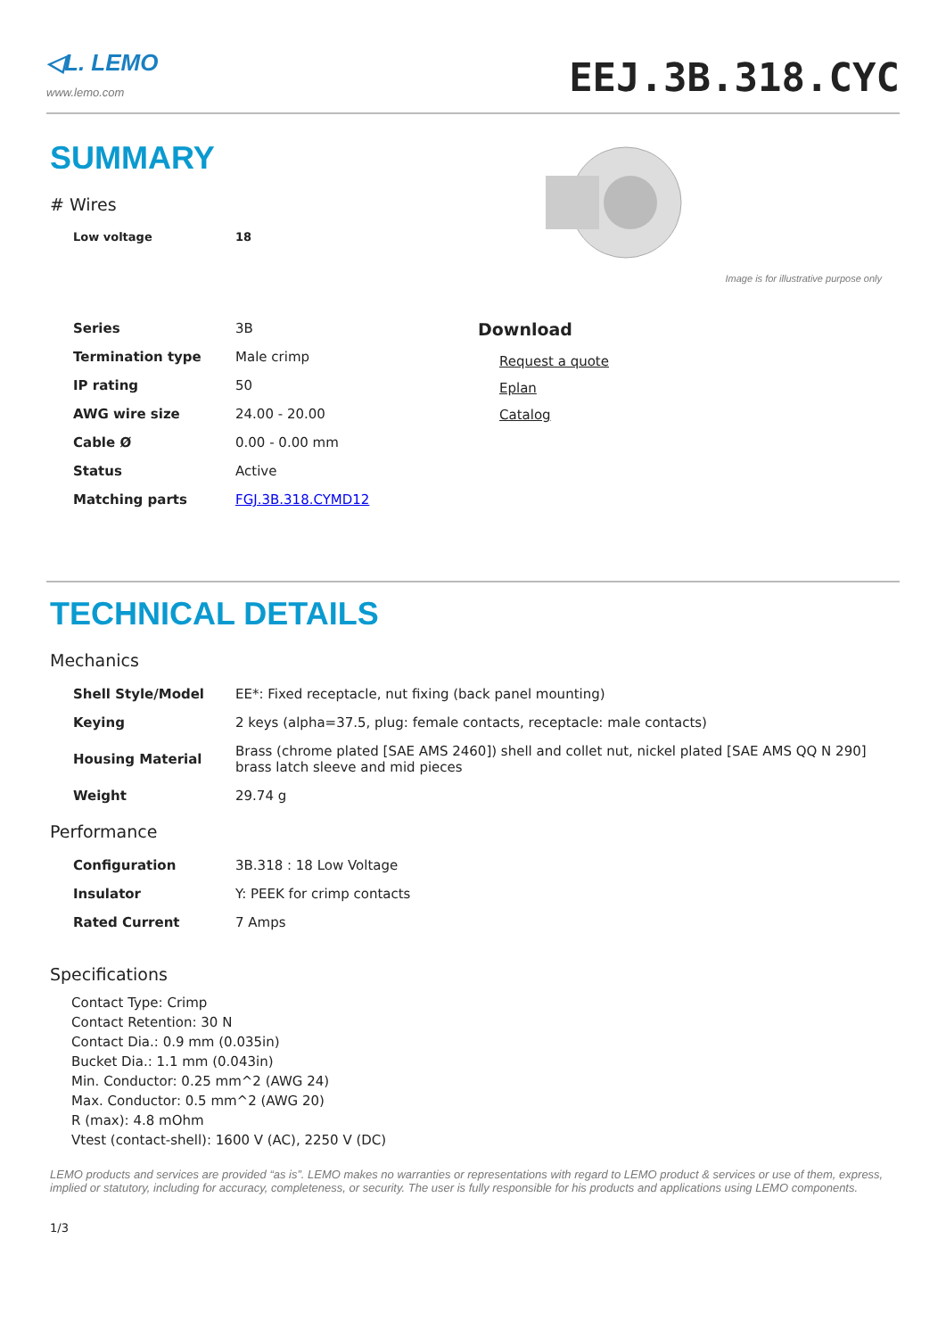◁L. LEMO
www.lemo.com
EEJ.3B.318.CYC
SUMMARY
# Wires
| Low voltage | 18 |
| Series | 3B |
| Termination type | Male crimp |
| IP rating | 50 |
| AWG wire size | 24.00 - 20.00 |
| Cable Ø | 0.00 - 0.00 mm |
| Status | Active |
| Matching parts | FGJ.3B.318.CYMD12 |
Image is for illustrative purpose only
Download
Request a quote
Eplan
Catalog
TECHNICAL DETAILS
Mechanics
| Shell Style/Model | EE*: Fixed receptacle, nut fixing (back panel mounting) |
| Keying | 2 keys (alpha=37.5, plug: female contacts, receptacle: male contacts) |
| Housing Material | Brass (chrome plated [SAE AMS 2460]) shell and collet nut, nickel plated [SAE AMS QQ N 290] brass latch sleeve and mid pieces |
| Weight | 29.74 g |
Performance
| Configuration | 3B.318 : 18 Low Voltage |
| Insulator | Y: PEEK for crimp contacts |
| Rated Current | 7 Amps |
Specifications
Contact Type: Crimp
Contact Retention: 30 N
Contact Dia.: 0.9 mm (0.035in)
Bucket Dia.: 1.1 mm (0.043in)
Min. Conductor: 0.25 mm^2 (AWG 24)
Max. Conductor: 0.5 mm^2 (AWG 20)
R (max): 4.8 mOhm
Vtest (contact-shell): 1600 V (AC), 2250 V (DC)
LEMO products and services are provided “as is”. LEMO makes no warranties or representations with regard to LEMO product & services or use of them, express, implied or statutory, including for accuracy, completeness, or security. The user is fully responsible for his products and applications using LEMO components.
1/3